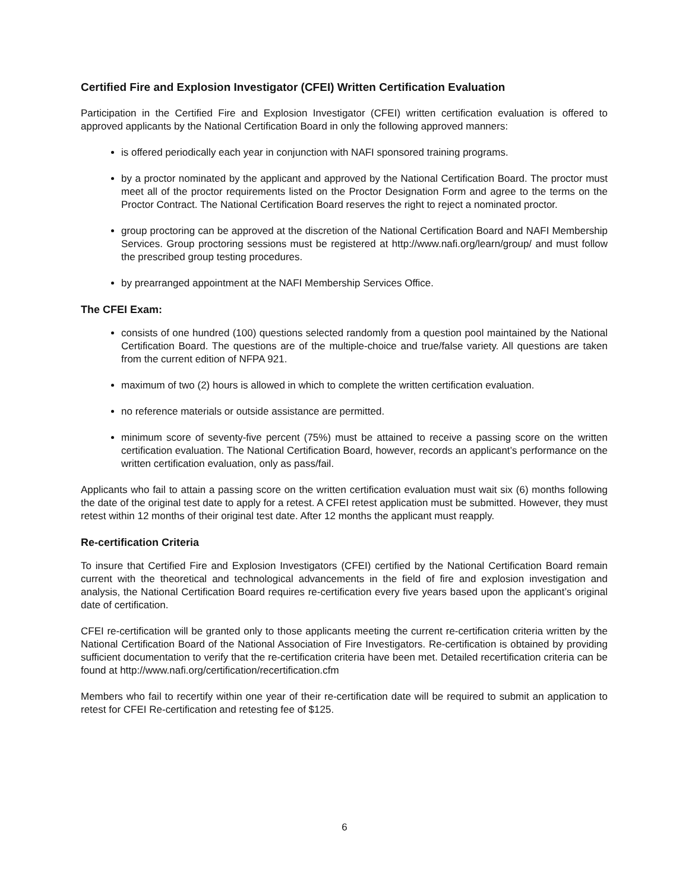Certified Fire and Explosion Investigator (CFEI) Written Certification Evaluation
Participation in the Certified Fire and Explosion Investigator (CFEI) written certification evaluation is offered to approved applicants by the National Certification Board in only the following approved manners:
is offered periodically each year in conjunction with NAFI sponsored training programs.
by a proctor nominated by the applicant and approved by the National Certification Board. The proctor must meet all of the proctor requirements listed on the Proctor Designation Form and agree to the terms on the Proctor Contract. The National Certification Board reserves the right to reject a nominated proctor.
group proctoring can be approved at the discretion of the National Certification Board and NAFI Membership Services. Group proctoring sessions must be registered at http://www.nafi.org/learn/group/ and must follow the prescribed group testing procedures.
by prearranged appointment at the NAFI Membership Services Office.
The CFEI Exam:
consists of one hundred (100) questions selected randomly from a question pool maintained by the National Certification Board. The questions are of the multiple-choice and true/false variety. All questions are taken from the current edition of NFPA 921.
maximum of two (2) hours is allowed in which to complete the written certification evaluation.
no reference materials or outside assistance are permitted.
minimum score of seventy-five percent (75%) must be attained to receive a passing score on the written certification evaluation. The National Certification Board, however, records an applicant’s performance on the written certification evaluation, only as pass/fail.
Applicants who fail to attain a passing score on the written certification evaluation must wait six (6) months following the date of the original test date to apply for a retest. A CFEI retest application must be submitted. However, they must retest within 12 months of their original test date. After 12 months the applicant must reapply.
Re-certification Criteria
To insure that Certified Fire and Explosion Investigators (CFEI) certified by the National Certification Board remain current with the theoretical and technological advancements in the field of fire and explosion investigation and analysis, the National Certification Board requires re-certification every five years based upon the applicant’s original date of certification.
CFEI re-certification will be granted only to those applicants meeting the current re-certification criteria written by the National Certification Board of the National Association of Fire Investigators. Re-certification is obtained by providing sufficient documentation to verify that the re-certification criteria have been met. Detailed recertification criteria can be found at http://www.nafi.org/certification/recertification.cfm
Members who fail to recertify within one year of their re-certification date will be required to submit an application to retest for CFEI Re-certification and retesting fee of $125.
6